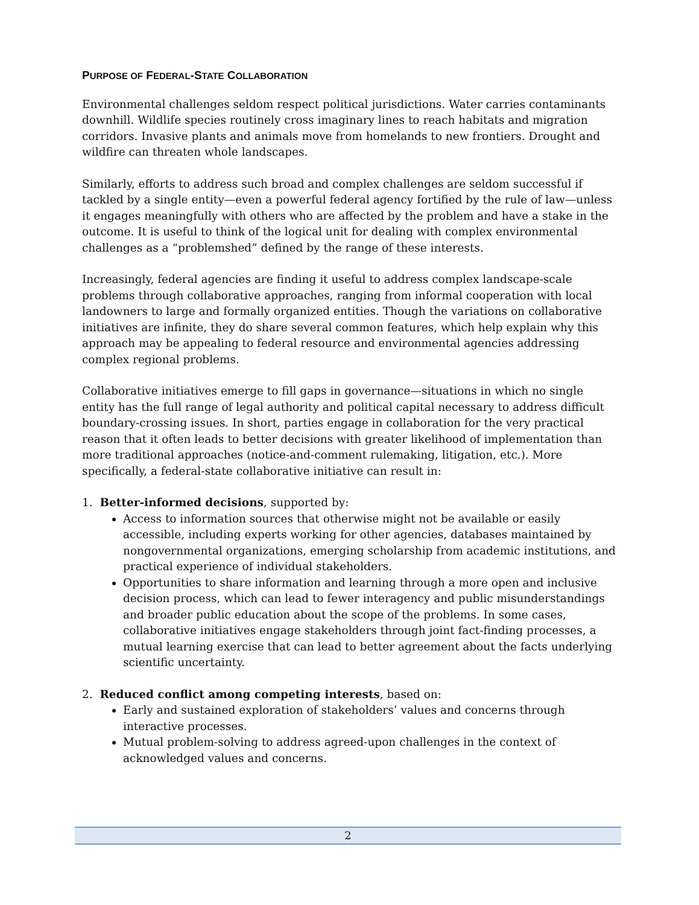PURPOSE OF FEDERAL-STATE COLLABORATION
Environmental challenges seldom respect political jurisdictions. Water carries contaminants downhill. Wildlife species routinely cross imaginary lines to reach habitats and migration corridors. Invasive plants and animals move from homelands to new frontiers. Drought and wildfire can threaten whole landscapes.
Similarly, efforts to address such broad and complex challenges are seldom successful if tackled by a single entity—even a powerful federal agency fortified by the rule of law—unless it engages meaningfully with others who are affected by the problem and have a stake in the outcome. It is useful to think of the logical unit for dealing with complex environmental challenges as a “problemshed” defined by the range of these interests.
Increasingly, federal agencies are finding it useful to address complex landscape-scale problems through collaborative approaches, ranging from informal cooperation with local landowners to large and formally organized entities. Though the variations on collaborative initiatives are infinite, they do share several common features, which help explain why this approach may be appealing to federal resource and environmental agencies addressing complex regional problems.
Collaborative initiatives emerge to fill gaps in governance—situations in which no single entity has the full range of legal authority and political capital necessary to address difficult boundary-crossing issues. In short, parties engage in collaboration for the very practical reason that it often leads to better decisions with greater likelihood of implementation than more traditional approaches (notice-and-comment rulemaking, litigation, etc.). More specifically, a federal-state collaborative initiative can result in:
1. Better-informed decisions, supported by:
Access to information sources that otherwise might not be available or easily accessible, including experts working for other agencies, databases maintained by nongovernmental organizations, emerging scholarship from academic institutions, and practical experience of individual stakeholders.
Opportunities to share information and learning through a more open and inclusive decision process, which can lead to fewer interagency and public misunderstandings and broader public education about the scope of the problems. In some cases, collaborative initiatives engage stakeholders through joint fact-finding processes, a mutual learning exercise that can lead to better agreement about the facts underlying scientific uncertainty.
2. Reduced conflict among competing interests, based on:
Early and sustained exploration of stakeholders’ values and concerns through interactive processes.
Mutual problem-solving to address agreed-upon challenges in the context of acknowledged values and concerns.
2